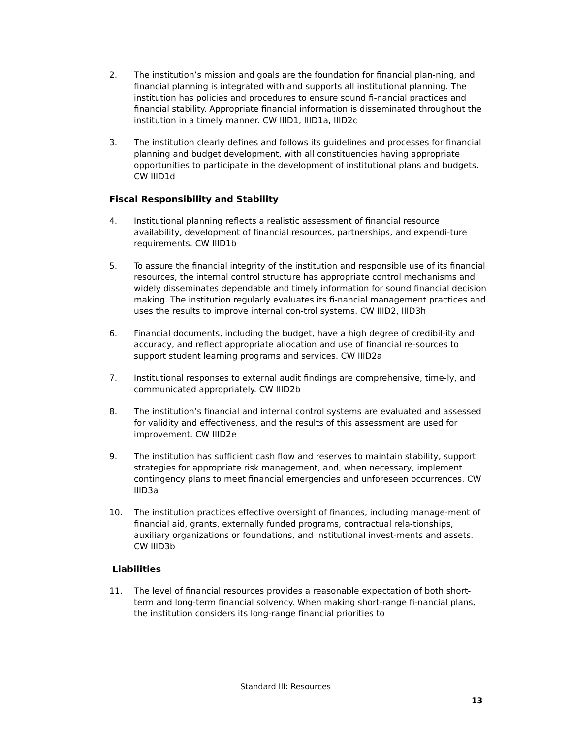2. The institution’s mission and goals are the foundation for financial plan-ning, and financial planning is integrated with and supports all institutional planning. The institution has policies and procedures to ensure sound fi-nancial practices and financial stability. Appropriate financial information is disseminated throughout the institution in a timely manner. CW IIID1, IIID1a, IIID2c
3. The institution clearly defines and follows its guidelines and processes for financial planning and budget development, with all constituencies having appropriate opportunities to participate in the development of institutional plans and budgets. CW IIID1d
Fiscal Responsibility and Stability
4. Institutional planning reflects a realistic assessment of financial resource availability, development of financial resources, partnerships, and expendi-ture requirements. CW IIID1b
5. To assure the financial integrity of the institution and responsible use of its financial resources, the internal control structure has appropriate control mechanisms and widely disseminates dependable and timely information for sound financial decision making. The institution regularly evaluates its fi-nancial management practices and uses the results to improve internal con-trol systems. CW IIID2, IIID3h
6. Financial documents, including the budget, have a high degree of credibil-ity and accuracy, and reflect appropriate allocation and use of financial re-sources to support student learning programs and services. CW IIID2a
7. Institutional responses to external audit findings are comprehensive, time-ly, and communicated appropriately. CW IIID2b
8. The institution’s financial and internal control systems are evaluated and assessed for validity and effectiveness, and the results of this assessment are used for improvement. CW IIID2e
9. The institution has sufficient cash flow and reserves to maintain stability, support strategies for appropriate risk management, and, when necessary, implement contingency plans to meet financial emergencies and unforeseen occurrences. CW IIID3a
10. The institution practices effective oversight of finances, including manage-ment of financial aid, grants, externally funded programs, contractual rela-tionships, auxiliary organizations or foundations, and institutional invest-ments and assets. CW IIID3b
Liabilities
11. The level of financial resources provides a reasonable expectation of both short-term and long-term financial solvency. When making short-range fi-nancial plans, the institution considers its long-range financial priorities to
Standard III: Resources
13